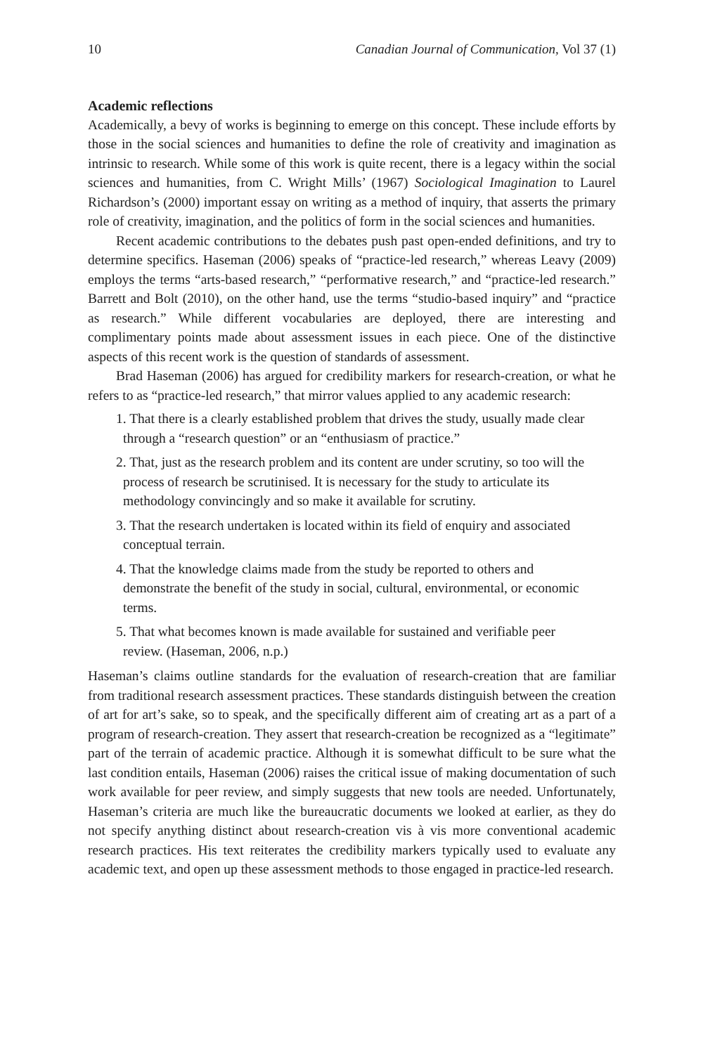10 Canadian Journal of Communication, Vol 37 (1)
Academic reflections
Academically, a bevy of works is beginning to emerge on this concept. These include efforts by those in the social sciences and humanities to define the role of creativity and imagination as intrinsic to research. While some of this work is quite recent, there is a legacy within the social sciences and humanities, from C. Wright Mills’ (1967) Sociological Imagination to Laurel Richardson’s (2000) important essay on writing as a method of inquiry, that asserts the primary role of creativity, imagination, and the politics of form in the social sciences and humanities.
Recent academic contributions to the debates push past open-ended definitions, and try to determine specifics. Haseman (2006) speaks of “practice-led research,” whereas Leavy (2009) employs the terms “arts-based research,” “performative research,” and “practice-led research.” Barrett and Bolt (2010), on the other hand, use the terms “studio-based inquiry” and “practice as research.” While different vocabularies are deployed, there are interesting and complimentary points made about assessment issues in each piece. One of the distinctive aspects of this recent work is the question of standards of assessment.
Brad Haseman (2006) has argued for credibility markers for research-creation, or what he refers to as “practice-led research,” that mirror values applied to any academic research:
1. That there is a clearly established problem that drives the study, usually made clear through a “research question” or an “enthusiasm of practice.”
2. That, just as the research problem and its content are under scrutiny, so too will the process of research be scrutinised. It is necessary for the study to articulate its methodology convincingly and so make it available for scrutiny.
3. That the research undertaken is located within its field of enquiry and associated conceptual terrain.
4. That the knowledge claims made from the study be reported to others and demonstrate the benefit of the study in social, cultural, environmental, or economic terms.
5. That what becomes known is made available for sustained and verifiable peer review. (Haseman, 2006, n.p.)
Haseman’s claims outline standards for the evaluation of research-creation that are familiar from traditional research assessment practices. These standards distinguish between the creation of art for art’s sake, so to speak, and the specifically different aim of creating art as a part of a program of research-creation. They assert that research-creation be recognized as a “legitimate” part of the terrain of academic practice. Although it is somewhat difficult to be sure what the last condition entails, Haseman (2006) raises the critical issue of making documentation of such work available for peer review, and simply suggests that new tools are needed. Unfortunately, Haseman’s criteria are much like the bureaucratic documents we looked at earlier, as they do not specify anything distinct about research-creation vis à vis more conventional academic research practices. His text reiterates the credibility markers typically used to evaluate any academic text, and open up these assessment methods to those engaged in practice-led research.